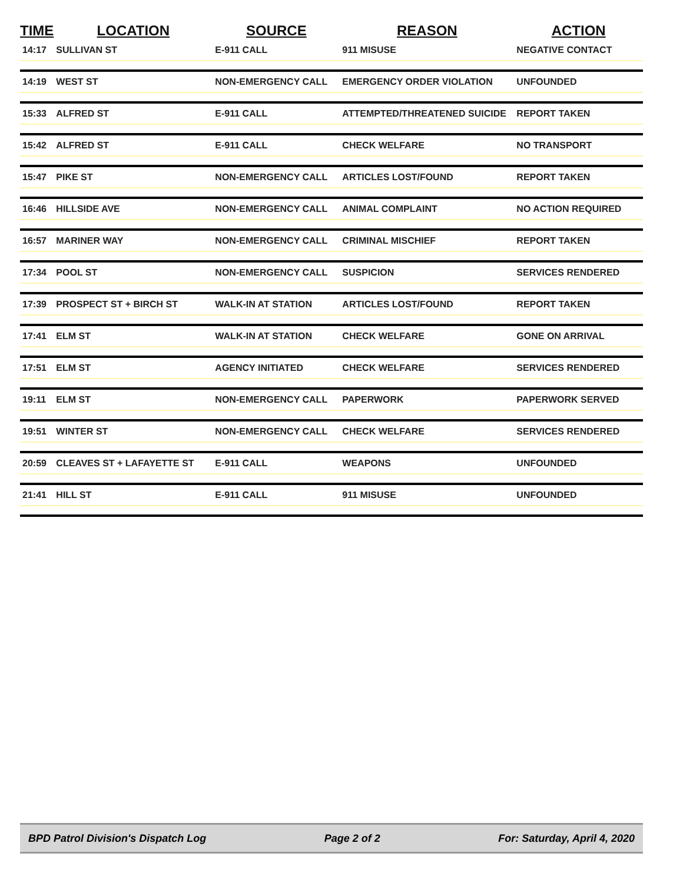| TIME | LOCATION | SOURCE | REASON | ACTION |
| --- | --- | --- | --- | --- |
| 14:17 | SULLIVAN ST | E-911 CALL | 911 MISUSE | NEGATIVE CONTACT |
| 14:19 | WEST ST | NON-EMERGENCY CALL | EMERGENCY ORDER VIOLATION | UNFOUNDED |
| 15:33 | ALFRED ST | E-911 CALL | ATTEMPTED/THREATENED SUICIDE | REPORT TAKEN |
| 15:42 | ALFRED ST | E-911 CALL | CHECK WELFARE | NO TRANSPORT |
| 15:47 | PIKE ST | NON-EMERGENCY CALL | ARTICLES LOST/FOUND | REPORT TAKEN |
| 16:46 | HILLSIDE AVE | NON-EMERGENCY CALL | ANIMAL COMPLAINT | NO ACTION REQUIRED |
| 16:57 | MARINER WAY | NON-EMERGENCY CALL | CRIMINAL MISCHIEF | REPORT TAKEN |
| 17:34 | POOL ST | NON-EMERGENCY CALL | SUSPICION | SERVICES RENDERED |
| 17:39 | PROSPECT ST + BIRCH ST | WALK-IN AT STATION | ARTICLES LOST/FOUND | REPORT TAKEN |
| 17:41 | ELM ST | WALK-IN AT STATION | CHECK WELFARE | GONE ON ARRIVAL |
| 17:51 | ELM ST | AGENCY INITIATED | CHECK WELFARE | SERVICES RENDERED |
| 19:11 | ELM ST | NON-EMERGENCY CALL | PAPERWORK | PAPERWORK SERVED |
| 19:51 | WINTER ST | NON-EMERGENCY CALL | CHECK WELFARE | SERVICES RENDERED |
| 20:59 | CLEAVES ST + LAFAYETTE ST | E-911 CALL | WEAPONS | UNFOUNDED |
| 21:41 | HILL ST | E-911 CALL | 911 MISUSE | UNFOUNDED |
BPD Patrol Division's Dispatch Log Page 2 of 2 For: Saturday, April 4, 2020